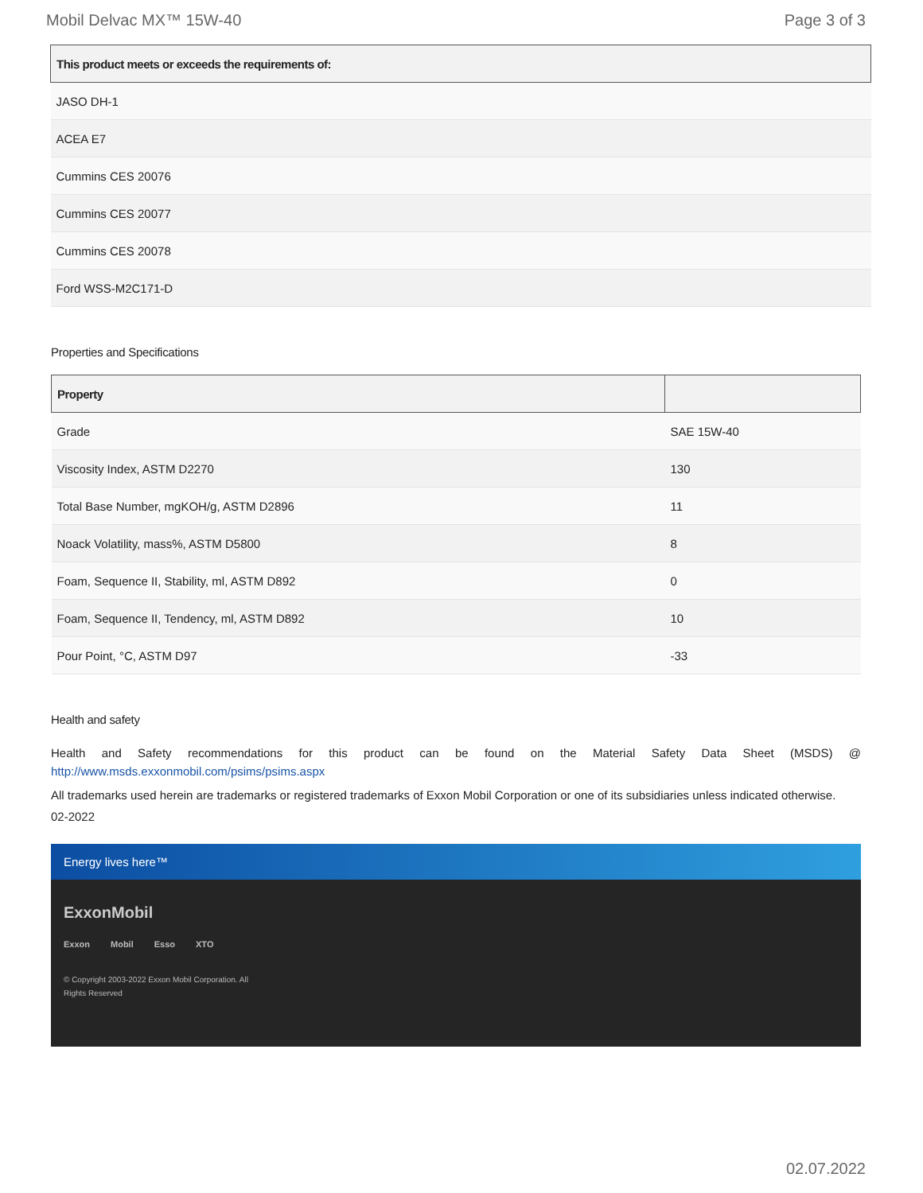Mobil Delvac MX™ 15W-40 Page 3 of 3
| This product meets or exceeds the requirements of: |
| --- |
| JASO DH-1 |
| ACEA E7 |
| Cummins CES 20076 |
| Cummins CES 20077 |
| Cummins CES 20078 |
| Ford WSS-M2C171-D |
Properties and Specifications
| Property | |
| --- | --- |
| Grade | SAE 15W-40 |
| Viscosity Index, ASTM D2270 | 130 |
| Total Base Number, mgKOH/g, ASTM D2896 | 11 |
| Noack Volatility, mass%, ASTM D5800 | 8 |
| Foam, Sequence II, Stability, ml, ASTM D892 | 0 |
| Foam, Sequence II, Tendency, ml, ASTM D892 | 10 |
| Pour Point, °C, ASTM D97 | -33 |
Health and safety
Health and Safety recommendations for this product can be found on the Material Safety Data Sheet (MSDS) @ http://www.msds.exxonmobil.com/psims/psims.aspx
All trademarks used herein are trademarks or registered trademarks of Exxon Mobil Corporation or one of its subsidiaries unless indicated otherwise.
02-2022
Energy lives here™
ExxonMobil
Exxon Mobil Esso XTO
© Copyright 2003-2022 Exxon Mobil Corporation. All Rights Reserved
02.07.2022